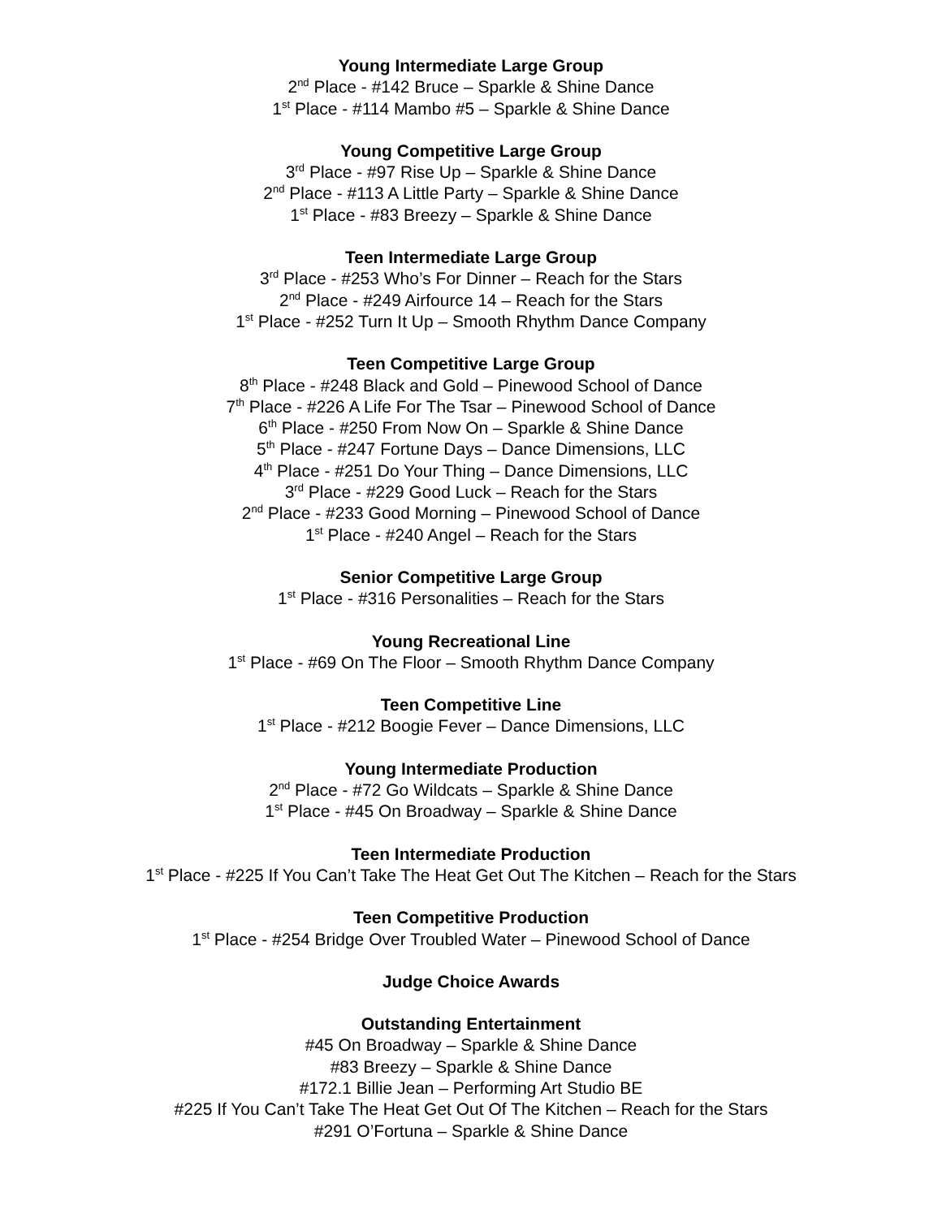Young Intermediate Large Group
2<sup>nd</sup> Place - #142 Bruce – Sparkle & Shine Dance
1<sup>st</sup> Place - #114 Mambo #5 – Sparkle & Shine Dance
Young Competitive Large Group
3<sup>rd</sup> Place - #97 Rise Up – Sparkle & Shine Dance
2<sup>nd</sup> Place - #113 A Little Party – Sparkle & Shine Dance
1<sup>st</sup> Place - #83 Breezy – Sparkle & Shine Dance
Teen Intermediate Large Group
3<sup>rd</sup> Place - #253 Who’s For Dinner – Reach for the Stars
2<sup>nd</sup> Place - #249 Airfource 14 – Reach for the Stars
1<sup>st</sup> Place - #252 Turn It Up – Smooth Rhythm Dance Company
Teen Competitive Large Group
8<sup>th</sup> Place - #248 Black and Gold – Pinewood School of Dance
7<sup>th</sup> Place - #226 A Life For The Tsar – Pinewood School of Dance
6<sup>th</sup> Place - #250 From Now On – Sparkle & Shine Dance
5<sup>th</sup> Place - #247 Fortune Days – Dance Dimensions, LLC
4<sup>th</sup> Place - #251 Do Your Thing – Dance Dimensions, LLC
3<sup>rd</sup> Place - #229 Good Luck – Reach for the Stars
2<sup>nd</sup> Place - #233 Good Morning – Pinewood School of Dance
1<sup>st</sup> Place - #240 Angel – Reach for the Stars
Senior Competitive Large Group
1<sup>st</sup> Place - #316 Personalities – Reach for the Stars
Young Recreational Line
1<sup>st</sup> Place - #69 On The Floor – Smooth Rhythm Dance Company
Teen Competitive Line
1<sup>st</sup> Place - #212 Boogie Fever – Dance Dimensions, LLC
Young Intermediate Production
2<sup>nd</sup> Place - #72 Go Wildcats – Sparkle & Shine Dance
1<sup>st</sup> Place - #45 On Broadway – Sparkle & Shine Dance
Teen Intermediate Production
1<sup>st</sup> Place - #225 If You Can’t Take The Heat Get Out The Kitchen – Reach for the Stars
Teen Competitive Production
1<sup>st</sup> Place - #254 Bridge Over Troubled Water – Pinewood School of Dance
Judge Choice Awards
Outstanding Entertainment
#45 On Broadway – Sparkle & Shine Dance
#83 Breezy – Sparkle & Shine Dance
#172.1 Billie Jean – Performing Art Studio BE
#225 If You Can’t Take The Heat Get Out Of The Kitchen – Reach for the Stars
#291 O’Fortuna – Sparkle & Shine Dance